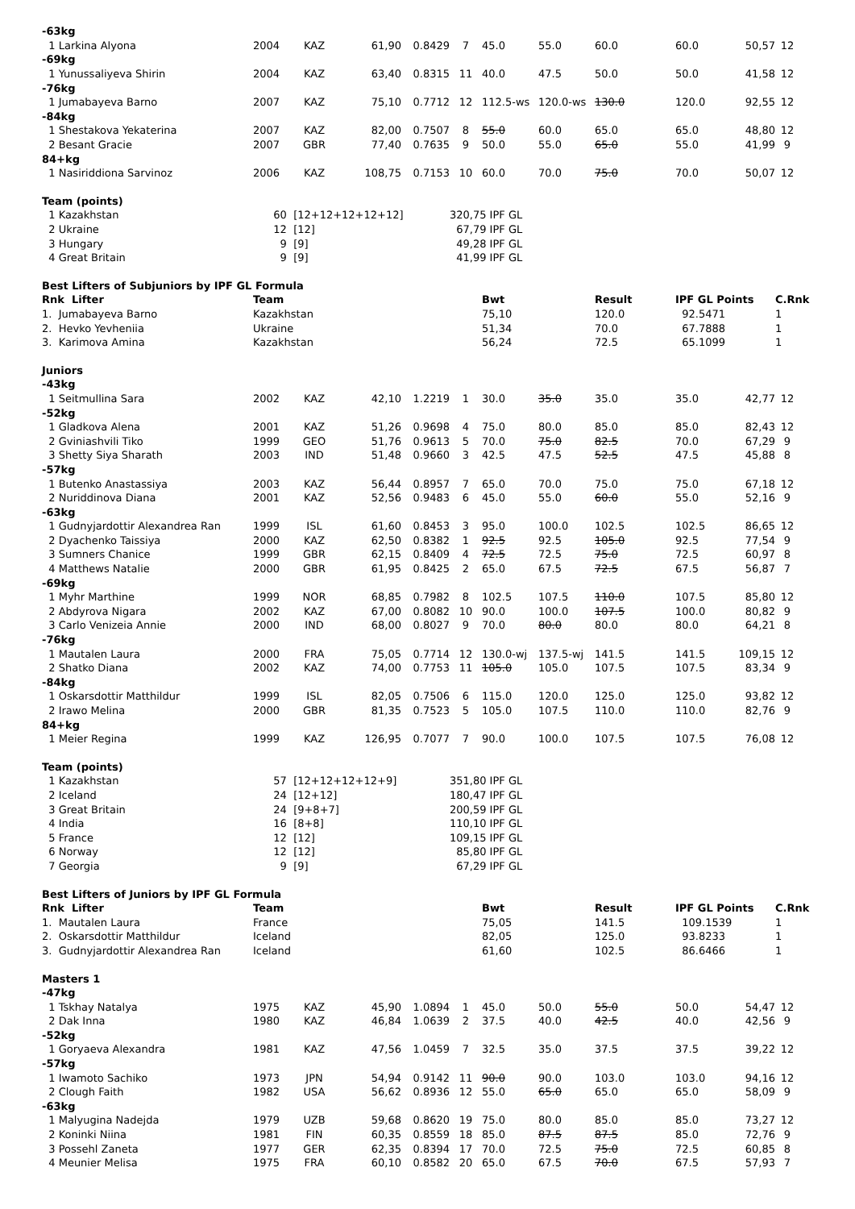| -63kg | | | | | | | | | | | |
| 1 Larkina Alyona | 2004 | KAZ | 61,90 | 0.8429 | 7 | 45.0 | 55.0 | 60.0 | 60.0 | 50,57 | 12 |
| -69kg | | | | | | | | | | | |
| 1 Yunussaliyeva Shirin | 2004 | KAZ | 63,40 | 0.8315 | 11 | 40.0 | 47.5 | 50.0 | 50.0 | 41,58 | 12 |
| -76kg | | | | | | | | | | | |
| 1 Jumabayeva Barno | 2007 | KAZ | 75,10 | 0.7712 | 12 | 112.5-ws | 120.0-ws | 130.0 | 120.0 | 92,55 | 12 |
| -84kg | | | | | | | | | | | |
| 1 Shestakova Yekaterina | 2007 | KAZ | 82,00 | 0.7507 | 8 | 55.0 | 60.0 | 65.0 | 65.0 | 48,80 | 12 |
| 2 Besant Gracie | 2007 | GBR | 77,40 | 0.7635 | 9 | 50.0 | 55.0 | 65.0 | 55.0 | 41,99 | 9 |
| 84+kg | | | | | | | | | | | |
| 1 Nasiriddiona Sarvinoz | 2006 | KAZ | 108,75 | 0.7153 | 10 | 60.0 | 70.0 | 75.0 | 70.0 | 50,07 | 12 |
| Team (points) | | | | | | | | | | | |
| 1 Kazakhstan | 60 | [12+12+12+12+12] | | | 320,75 IPF GL | | | | | | |
| 2 Ukraine | 12 | [12] | | | 67,79 IPF GL | | | | | | |
| 3 Hungary | 9 | [9] | | | 49,28 IPF GL | | | | | | |
| 4 Great Britain | 9 | [9] | | | 41,99 IPF GL | | | | | | |
| Best Lifters of Subjuniors by IPF GL Formula | | | | | | | | | | | |
| Rnk Lifter | Team | | | | | Bwt | | Result | IPF GL Points | | C.Rnk |
| 1. Jumabayeva Barno | Kazakhstan | | | | | 75,10 | | 120.0 | 92.5471 | | 1 |
| 2. Hevko Yevheniia | Ukraine | | | | | 51,34 | | 70.0 | 67.7888 | | 1 |
| 3. Karimova Amina | Kazakhstan | | | | | 56,24 | | 72.5 | 65.1099 | | 1 |
| Juniors | | | | | | | | | | | |
| -43kg | | | | | | | | | | | |
| 1 Seitmullina Sara | 2002 | KAZ | 42,10 | 1.2219 | 1 | 30.0 | 35.0 | 35.0 | 35.0 | 42,77 | 12 |
| -52kg | | | | | | | | | | | |
| 1 Gladkova Alena | 2001 | KAZ | 51,26 | 0.9698 | 4 | 75.0 | 80.0 | 85.0 | 85.0 | 82,43 | 12 |
| 2 Gviniashvili Tiko | 1999 | GEO | 51,76 | 0.9613 | 5 | 70.0 | 75.0 | 82.5 | 70.0 | 67,29 | 9 |
| 3 Shetty Siya Sharath | 2003 | IND | 51,48 | 0.9660 | 3 | 42.5 | 47.5 | 52.5 | 47.5 | 45,88 | 8 |
| -57kg | | | | | | | | | | | |
| 1 Butenko Anastassiya | 2003 | KAZ | 56,44 | 0.8957 | 7 | 65.0 | 70.0 | 75.0 | 75.0 | 67,18 | 12 |
| 2 Nuriddinova Diana | 2001 | KAZ | 52,56 | 0.9483 | 6 | 45.0 | 55.0 | 60.0 | 55.0 | 52,16 | 9 |
| -63kg | | | | | | | | | | | |
| 1 Gudnyjardottir Alexandrea Ran | 1999 | ISL | 61,60 | 0.8453 | 3 | 95.0 | 100.0 | 102.5 | 102.5 | 86,65 | 12 |
| 2 Dyachenko Taissiya | 2000 | KAZ | 62,50 | 0.8382 | 1 | 92.5 | 92.5 | 105.0 | 92.5 | 77,54 | 9 |
| 3 Sumners Chanice | 1999 | GBR | 62,15 | 0.8409 | 4 | 72.5 | 72.5 | 75.0 | 72.5 | 60,97 | 8 |
| 4 Matthews Natalie | 2000 | GBR | 61,95 | 0.8425 | 2 | 65.0 | 67.5 | 72.5 | 67.5 | 56,87 | 7 |
| -69kg | | | | | | | | | | | |
| 1 Myhr Marthine | 1999 | NOR | 68,85 | 0.7982 | 8 | 102.5 | 107.5 | 110.0 | 107.5 | 85,80 | 12 |
| 2 Abdyrova Nigara | 2002 | KAZ | 67,00 | 0.8082 | 10 | 90.0 | 100.0 | 107.5 | 100.0 | 80,82 | 9 |
| 3 Carlo Venizeia Annie | 2000 | IND | 68,00 | 0.8027 | 9 | 70.0 | 80.0 | 80.0 | 80.0 | 64,21 | 8 |
| -76kg | | | | | | | | | | | |
| 1 Mautalen Laura | 2000 | FRA | 75,05 | 0.7714 | 12 | 130.0-wj | 137.5-wj | 141.5 | 141.5 | 109,15 | 12 |
| 2 Shatko Diana | 2002 | KAZ | 74,00 | 0.7753 | 11 | 105.0 | 105.0 | 107.5 | 107.5 | 83,34 | 9 |
| -84kg | | | | | | | | | | | |
| 1 Oskarsdottir Matthildur | 1999 | ISL | 82,05 | 0.7506 | 6 | 115.0 | 120.0 | 125.0 | 125.0 | 93,82 | 12 |
| 2 Irawo Melina | 2000 | GBR | 81,35 | 0.7523 | 5 | 105.0 | 107.5 | 110.0 | 110.0 | 82,76 | 9 |
| 84+kg | | | | | | | | | | | |
| 1 Meier Regina | 1999 | KAZ | 126,95 | 0.7077 | 7 | 90.0 | 100.0 | 107.5 | 107.5 | 76,08 | 12 |
| Team (points) | | | | | | | | | | | |
| 1 Kazakhstan | 57 | [12+12+12+12+9] | | | 351,80 IPF GL | | | | | | |
| 2 Iceland | 24 | [12+12] | | | 180,47 IPF GL | | | | | | |
| 3 Great Britain | 24 | [9+8+7] | | | 200,59 IPF GL | | | | | | |
| 4 India | 16 | [8+8] | | | 110,10 IPF GL | | | | | | |
| 5 France | 12 | [12] | | | 109,15 IPF GL | | | | | | |
| 6 Norway | 12 | [12] | | | 85,80 IPF GL | | | | | | |
| 7 Georgia | 9 | [9] | | | 67,29 IPF GL | | | | | | |
| Best Lifters of Juniors by IPF GL Formula | | | | | | | | | | | |
| Rnk Lifter | Team | | | | | Bwt | | Result | IPF GL Points | | C.Rnk |
| 1. Mautalen Laura | France | | | | | 75,05 | | 141.5 | 109.1539 | | 1 |
| 2. Oskarsdottir Matthildur | Iceland | | | | | 82,05 | | 125.0 | 93.8233 | | 1 |
| 3. Gudnyjardottir Alexandrea Ran | Iceland | | | | | 61,60 | | 102.5 | 86.6466 | | 1 |
| Masters 1 | | | | | | | | | | | |
| -47kg | | | | | | | | | | | |
| 1 Tskhay Natalya | 1975 | KAZ | 45,90 | 1.0894 | 1 | 45.0 | 50.0 | 55.0 | 50.0 | 54,47 | 12 |
| 2 Dak Inna | 1980 | KAZ | 46,84 | 1.0639 | 2 | 37.5 | 40.0 | 42.5 | 40.0 | 42,56 | 9 |
| -52kg | | | | | | | | | | | |
| 1 Goryaeva Alexandra | 1981 | KAZ | 47,56 | 1.0459 | 7 | 32.5 | 35.0 | 37.5 | 37.5 | 39,22 | 12 |
| -57kg | | | | | | | | | | | |
| 1 Iwamoto Sachiko | 1973 | JPN | 54,94 | 0.9142 | 11 | 90.0 | 90.0 | 103.0 | 103.0 | 94,16 | 12 |
| 2 Clough Faith | 1982 | USA | 56,62 | 0.8936 | 12 | 55.0 | 65.0 | 65.0 | 65.0 | 58,09 | 9 |
| -63kg | | | | | | | | | | | |
| 1 Malyugina Nadejda | 1979 | UZB | 59,68 | 0.8620 | 19 | 75.0 | 80.0 | 85.0 | 85.0 | 73,27 | 12 |
| 2 Koninki Niina | 1981 | FIN | 60,35 | 0.8559 | 18 | 85.0 | 87.5 | 87.5 | 85.0 | 72,76 | 9 |
| 3 Possehl Zaneta | 1977 | GER | 62,35 | 0.8394 | 17 | 70.0 | 72.5 | 75.0 | 72.5 | 60,85 | 8 |
| 4 Meunier Melisa | 1975 | FRA | 60,10 | 0.8582 | 20 | 65.0 | 67.5 | 70.0 | 67.5 | 57,93 | 7 |